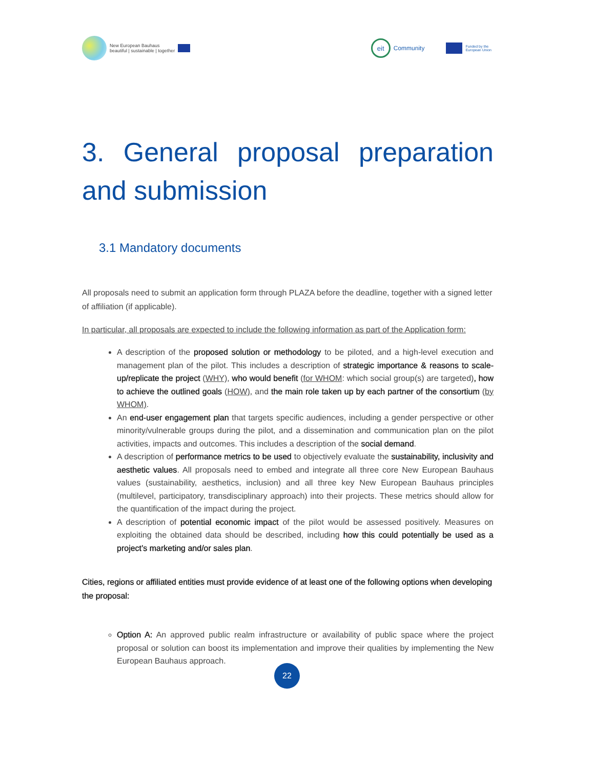New European Bauhaus
beautiful | sustainable | together
eit
Community
Funded by the
European Union
3. General proposal preparation and submission
3.1 Mandatory documents
All proposals need to submit an application form through PLAZA before the deadline, together with a signed letter of affiliation (if applicable).
In particular, all proposals are expected to include the following information as part of the Application form:
A description of the proposed solution or methodology to be piloted, and a high-level execution and management plan of the pilot. This includes a description of strategic importance & reasons to scale-up/replicate the project (WHY), who would benefit (for WHOM: which social group(s) are targeted), how to achieve the outlined goals (HOW), and the main role taken up by each partner of the consortium (by WHOM).
An end-user engagement plan that targets specific audiences, including a gender perspective or other minority/vulnerable groups during the pilot, and a dissemination and communication plan on the pilot activities, impacts and outcomes. This includes a description of the social demand.
A description of performance metrics to be used to objectively evaluate the sustainability, inclusivity and aesthetic values. All proposals need to embed and integrate all three core New European Bauhaus values (sustainability, aesthetics, inclusion) and all three key New European Bauhaus principles (multilevel, participatory, transdisciplinary approach) into their projects. These metrics should allow for the quantification of the impact during the project.
A description of potential economic impact of the pilot would be assessed positively. Measures on exploiting the obtained data should be described, including how this could potentially be used as a project’s marketing and/or sales plan.
Cities, regions or affiliated entities must provide evidence of at least one of the following options when developing the proposal:
Option A: An approved public realm infrastructure or availability of public space where the project proposal or solution can boost its implementation and improve their qualities by implementing the New European Bauhaus approach.
22